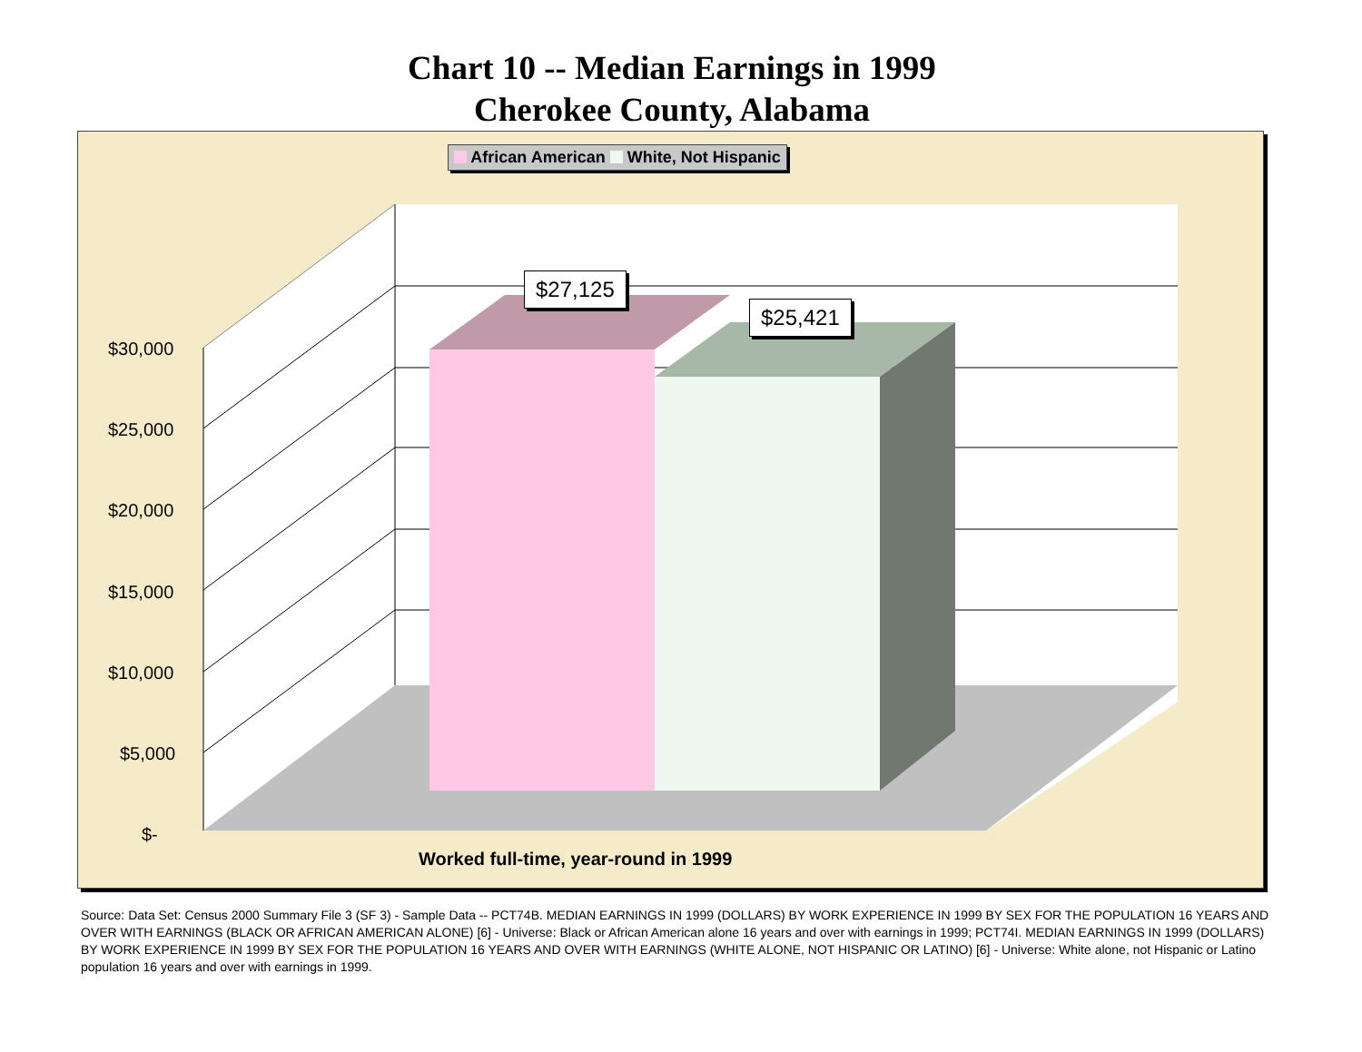Chart 10 -- Median Earnings in 1999
Cherokee County, Alabama
African American White, Not Hispanic
$27,125
$25,421
$30,000
$25,000
$20,000
$15,000
$10,000
$5,000
$-
Worked full-time, year-round in 1999
Source: Data Set: Census 2000 Summary File 3 (SF 3) - Sample Data -- PCT74B. MEDIAN EARNINGS IN 1999 (DOLLARS) BY WORK EXPERIENCE IN 1999 BY SEX FOR THE POPULATION 16 YEARS AND OVER WITH EARNINGS (BLACK OR AFRICAN AMERICAN ALONE) [6] - Universe: Black or African American alone 16 years and over with earnings in 1999; PCT74I. MEDIAN EARNINGS IN 1999 (DOLLARS) BY WORK EXPERIENCE IN 1999 BY SEX FOR THE POPULATION 16 YEARS AND OVER WITH EARNINGS (WHITE ALONE, NOT HISPANIC OR LATINO) [6] - Universe: White alone, not Hispanic or Latino population 16 years and over with earnings in 1999.